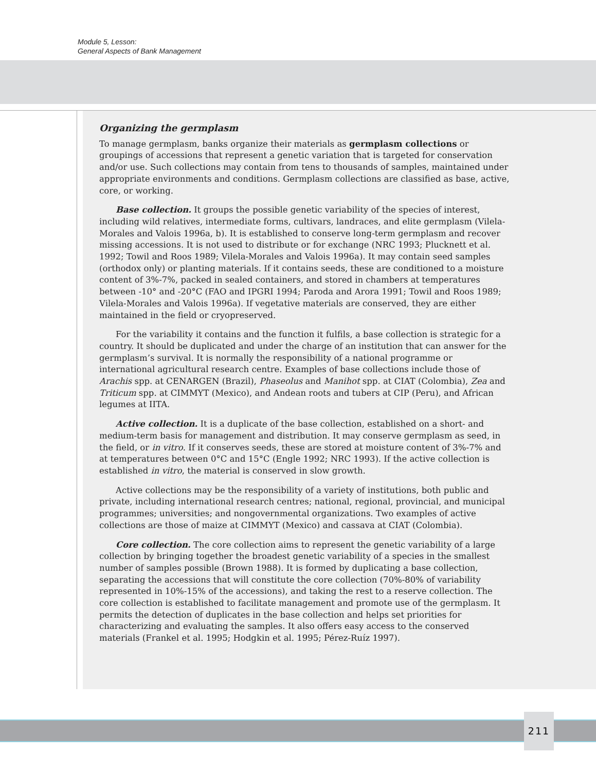Module 5, Lesson:
General Aspects of Bank Management
Organizing the germplasm
To manage germplasm, banks organize their materials as germplasm collections or groupings of accessions that represent a genetic variation that is targeted for conservation and/or use. Such collections may contain from tens to thousands of samples, maintained under appropriate environments and conditions. Germplasm collections are classified as base, active, core, or working.
Base collection. It groups the possible genetic variability of the species of interest, including wild relatives, intermediate forms, cultivars, landraces, and elite germplasm (Vilela-Morales and Valois 1996a, b). It is established to conserve long-term germplasm and recover missing accessions. It is not used to distribute or for exchange (NRC 1993; Plucknett et al. 1992; Towil and Roos 1989; Vilela-Morales and Valois 1996a). It may contain seed samples (orthodox only) or planting materials. If it contains seeds, these are conditioned to a moisture content of 3%-7%, packed in sealed containers, and stored in chambers at temperatures between -10° and -20°C (FAO and IPGRI 1994; Paroda and Arora 1991; Towil and Roos 1989; Vilela-Morales and Valois 1996a). If vegetative materials are conserved, they are either maintained in the field or cryopreserved.
For the variability it contains and the function it fulfils, a base collection is strategic for a country. It should be duplicated and under the charge of an institution that can answer for the germplasm’s survival. It is normally the responsibility of a national programme or international agricultural research centre. Examples of base collections include those of Arachis spp. at CENARGEN (Brazil), Phaseolus and Manihot spp. at CIAT (Colombia), Zea and Triticum spp. at CIMMYT (Mexico), and Andean roots and tubers at CIP (Peru), and African legumes at IITA.
Active collection. It is a duplicate of the base collection, established on a short- and medium-term basis for management and distribution. It may conserve germplasm as seed, in the field, or in vitro. If it conserves seeds, these are stored at moisture content of 3%-7% and at temperatures between 0°C and 15°C (Engle 1992; NRC 1993). If the active collection is established in vitro, the material is conserved in slow growth.
Active collections may be the responsibility of a variety of institutions, both public and private, including international research centres; national, regional, provincial, and municipal programmes; universities; and nongovernmental organizations. Two examples of active collections are those of maize at CIMMYT (Mexico) and cassava at CIAT (Colombia).
Core collection. The core collection aims to represent the genetic variability of a large collection by bringing together the broadest genetic variability of a species in the smallest number of samples possible (Brown 1988). It is formed by duplicating a base collection, separating the accessions that will constitute the core collection (70%-80% of variability represented in 10%-15% of the accessions), and taking the rest to a reserve collection. The core collection is established to facilitate management and promote use of the germplasm. It permits the detection of duplicates in the base collection and helps set priorities for characterizing and evaluating the samples. It also offers easy access to the conserved materials (Frankel et al. 1995; Hodgkin et al. 1995; Pérez-Ruíz 1997).
211